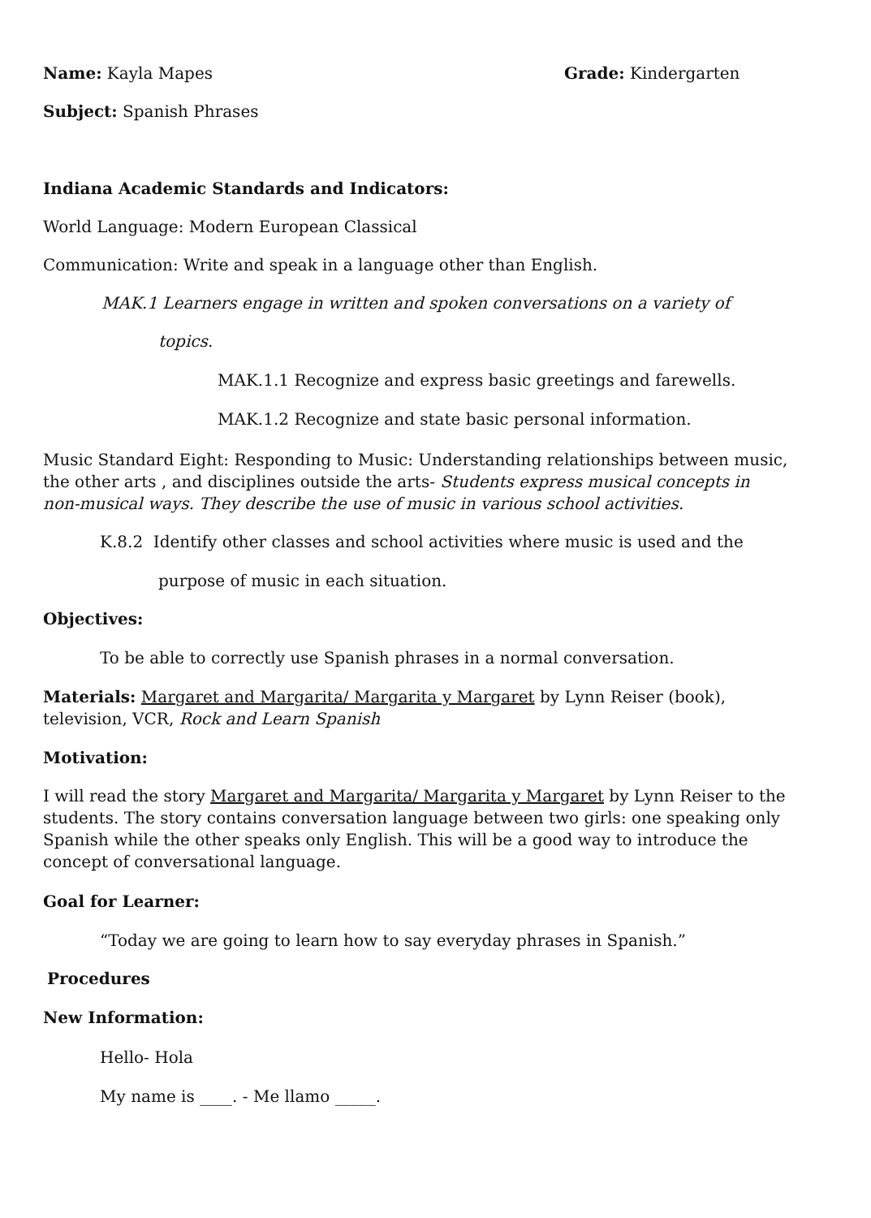Name: Kayla Mapes Grade: Kindergarten
Subject: Spanish Phrases
Indiana Academic Standards and Indicators:
World Language: Modern European Classical
Communication: Write and speak in a language other than English.
MAK.1 Learners engage in written and spoken conversations on a variety of
topics.
MAK.1.1 Recognize and express basic greetings and farewells.
MAK.1.2 Recognize and state basic personal information.
Music Standard Eight: Responding to Music: Understanding relationships between music, the other arts , and disciplines outside the arts- Students express musical concepts in non-musical ways. They describe the use of music in various school activities.
K.8.2 Identify other classes and school activities where music is used and the
purpose of music in each situation.
Objectives:
To be able to correctly use Spanish phrases in a normal conversation.
Materials: Margaret and Margarita/ Margarita y Margaret by Lynn Reiser (book), television, VCR, Rock and Learn Spanish
Motivation:
I will read the story Margaret and Margarita/ Margarita y Margaret by Lynn Reiser to the students. The story contains conversation language between two girls: one speaking only Spanish while the other speaks only English. This will be a good way to introduce the concept of conversational language.
Goal for Learner:
“Today we are going to learn how to say everyday phrases in Spanish.”
Procedures
New Information:
Hello- Hola
My name is ____. - Me llamo _____.